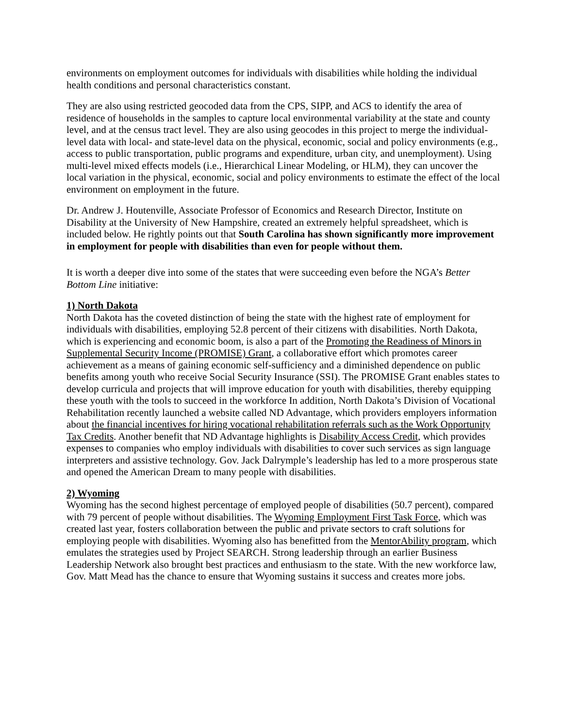environments on employment outcomes for individuals with disabilities while holding the individual health conditions and personal characteristics constant.
They are also using restricted geocoded data from the CPS, SIPP, and ACS to identify the area of residence of households in the samples to capture local environmental variability at the state and county level, and at the census tract level. They are also using geocodes in this project to merge the individual-level data with local- and state-level data on the physical, economic, social and policy environments (e.g., access to public transportation, public programs and expenditure, urban city, and unemployment). Using multi-level mixed effects models (i.e., Hierarchical Linear Modeling, or HLM), they can uncover the local variation in the physical, economic, social and policy environments to estimate the effect of the local environment on employment in the future.
Dr. Andrew J. Houtenville, Associate Professor of Economics and Research Director, Institute on Disability at the University of New Hampshire, created an extremely helpful spreadsheet, which is included below. He rightly points out that South Carolina has shown significantly more improvement in employment for people with disabilities than even for people without them.
It is worth a deeper dive into some of the states that were succeeding even before the NGA’s Better Bottom Line initiative:
1) North Dakota
North Dakota has the coveted distinction of being the state with the highest rate of employment for individuals with disabilities, employing 52.8 percent of their citizens with disabilities. North Dakota, which is experiencing and economic boom, is also a part of the Promoting the Readiness of Minors in Supplemental Security Income (PROMISE) Grant, a collaborative effort which promotes career achievement as a means of gaining economic self-sufficiency and a diminished dependence on public benefits among youth who receive Social Security Insurance (SSI). The PROMISE Grant enables states to develop curricula and projects that will improve education for youth with disabilities, thereby equipping these youth with the tools to succeed in the workforce In addition, North Dakota’s Division of Vocational Rehabilitation recently launched a website called ND Advantage, which providers employers information about the financial incentives for hiring vocational rehabilitation referrals such as the Work Opportunity Tax Credits. Another benefit that ND Advantage highlights is Disability Access Credit, which provides expenses to companies who employ individuals with disabilities to cover such services as sign language interpreters and assistive technology. Gov. Jack Dalrymple’s leadership has led to a more prosperous state and opened the American Dream to many people with disabilities.
2) Wyoming
Wyoming has the second highest percentage of employed people of disabilities (50.7 percent), compared with 79 percent of people without disabilities. The Wyoming Employment First Task Force, which was created last year, fosters collaboration between the public and private sectors to craft solutions for employing people with disabilities. Wyoming also has benefitted from the MentorAbility program, which emulates the strategies used by Project SEARCH. Strong leadership through an earlier Business Leadership Network also brought best practices and enthusiasm to the state. With the new workforce law, Gov. Matt Mead has the chance to ensure that Wyoming sustains it success and creates more jobs.